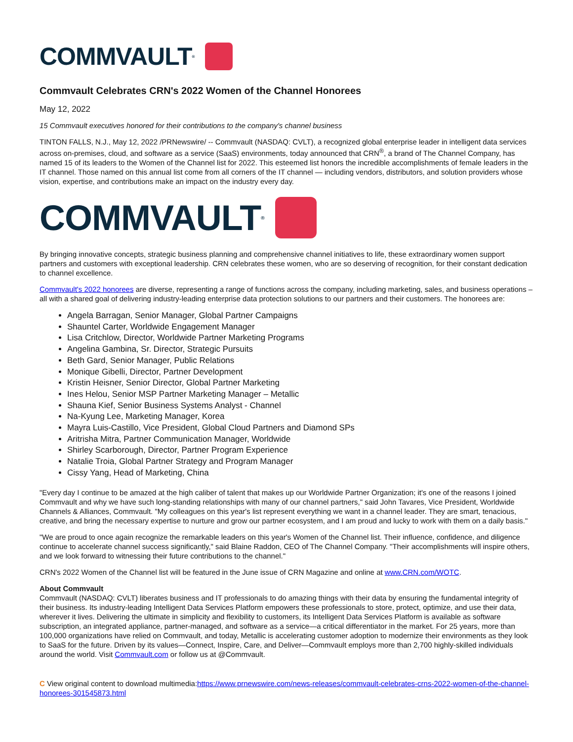COMMVAULT<sup>®</sup>
Commvault Celebrates CRN's 2022 Women of the Channel Honorees
May 12, 2022
15 Commvault executives honored for their contributions to the company's channel business
TINTON FALLS, N.J., May 12, 2022 /PRNewswire/ -- Commvault (NASDAQ: CVLT), a recognized global enterprise leader in intelligent data services across on-premises, cloud, and software as a service (SaaS) environments, today announced that CRN<sup>®</sup>, a brand of The Channel Company, has named 15 of its leaders to the Women of the Channel list for 2022. This esteemed list honors the incredible accomplishments of female leaders in the IT channel. Those named on this annual list come from all corners of the IT channel — including vendors, distributors, and solution providers whose vision, expertise, and contributions make an impact on the industry every day.
COMMVAULT<sup>®</sup>
By bringing innovative concepts, strategic business planning and comprehensive channel initiatives to life, these extraordinary women support partners and customers with exceptional leadership. CRN celebrates these women, who are so deserving of recognition, for their constant dedication to channel excellence.
Commvault's 2022 honorees are diverse, representing a range of functions across the company, including marketing, sales, and business operations – all with a shared goal of delivering industry-leading enterprise data protection solutions to our partners and their customers. The honorees are:
Angela Barragan, Senior Manager, Global Partner Campaigns
Shauntel Carter, Worldwide Engagement Manager
Lisa Critchlow, Director, Worldwide Partner Marketing Programs
Angelina Gambina, Sr. Director, Strategic Pursuits
Beth Gard, Senior Manager, Public Relations
Monique Gibelli, Director, Partner Development
Kristin Heisner, Senior Director, Global Partner Marketing
Ines Helou, Senior MSP Partner Marketing Manager – Metallic
Shauna Kief, Senior Business Systems Analyst - Channel
Na-Kyung Lee, Marketing Manager, Korea
Mayra Luis-Castillo, Vice President, Global Cloud Partners and Diamond SPs
Aritrisha Mitra, Partner Communication Manager, Worldwide
Shirley Scarborough, Director, Partner Program Experience
Natalie Troia, Global Partner Strategy and Program Manager
Cissy Yang, Head of Marketing, China
"Every day I continue to be amazed at the high caliber of talent that makes up our Worldwide Partner Organization; it's one of the reasons I joined Commvault and why we have such long-standing relationships with many of our channel partners," said John Tavares, Vice President, Worldwide Channels & Alliances, Commvault. "My colleagues on this year's list represent everything we want in a channel leader. They are smart, tenacious, creative, and bring the necessary expertise to nurture and grow our partner ecosystem, and I am proud and lucky to work with them on a daily basis."
"We are proud to once again recognize the remarkable leaders on this year's Women of the Channel list. Their influence, confidence, and diligence continue to accelerate channel success significantly," said Blaine Raddon, CEO of The Channel Company. "Their accomplishments will inspire others, and we look forward to witnessing their future contributions to the channel."
CRN's 2022 Women of the Channel list will be featured in the June issue of CRN Magazine and online at www.CRN.com/WOTC.
About Commvault
Commvault (NASDAQ: CVLT) liberates business and IT professionals to do amazing things with their data by ensuring the fundamental integrity of their business. Its industry-leading Intelligent Data Services Platform empowers these professionals to store, protect, optimize, and use their data, wherever it lives. Delivering the ultimate in simplicity and flexibility to customers, its Intelligent Data Services Platform is available as software subscription, an integrated appliance, partner-managed, and software as a service—a critical differentiator in the market. For 25 years, more than 100,000 organizations have relied on Commvault, and today, Metallic is accelerating customer adoption to modernize their environments as they look to SaaS for the future. Driven by its values—Connect, Inspire, Care, and Deliver—Commvault employs more than 2,700 highly-skilled individuals around the world. Visit Commvault.com or follow us at @Commvault.
C View original content to download multimedia:https://www.prnewswire.com/news-releases/commvault-celebrates-crns-2022-women-of-the-channel-honorees-301545873.html